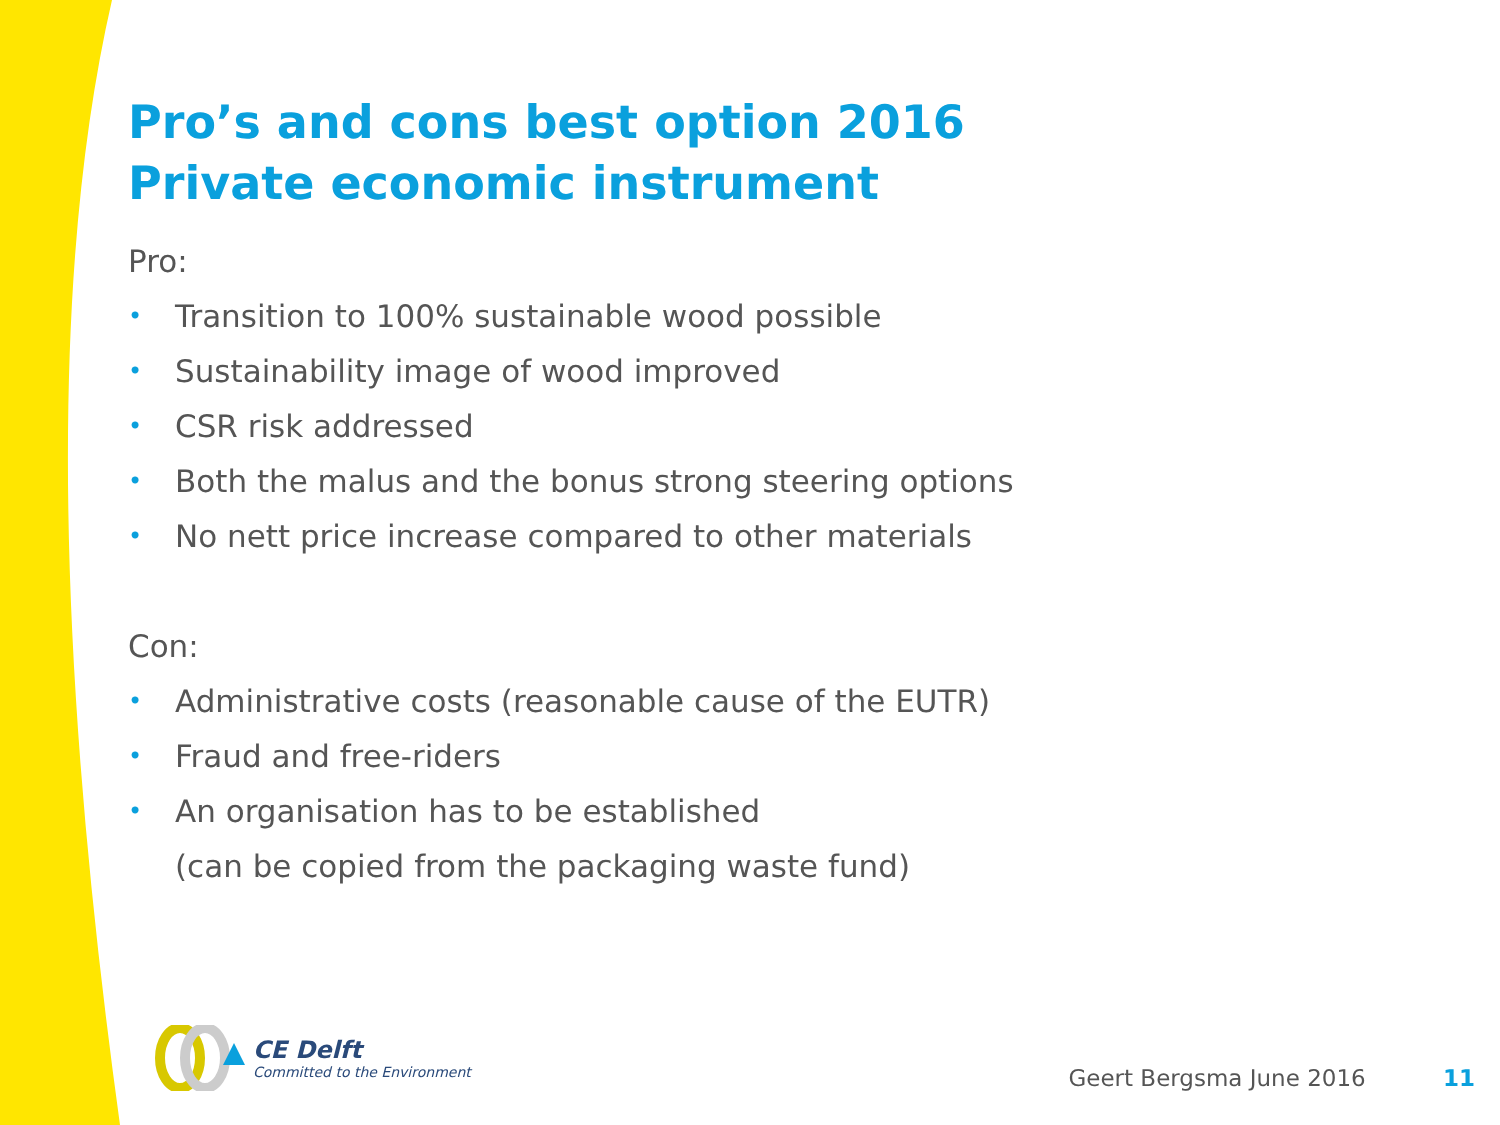Pro’s and cons best option 2016
Private economic instrument
Pro:
• Transition to 100% sustainable wood possible
• Sustainability image of wood improved
• CSR risk addressed
• Both the malus and the bonus strong steering options
• No nett price increase compared to other materials
Con:
• Administrative costs (reasonable cause of the EUTR)
• Fraud and free-riders
• An organisation has to be established
(can be copied from the packaging waste fund)
CE Delft
Committed to the Environment
Geert Bergsma June 2016 11